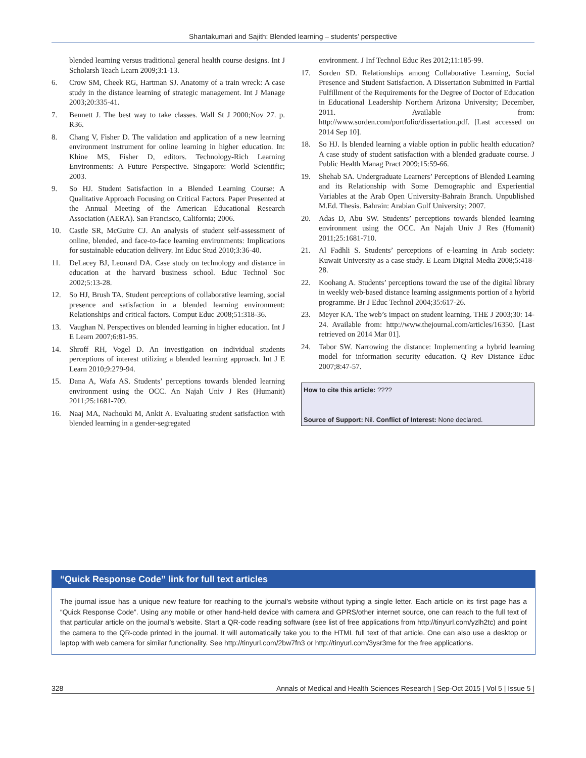Shantakumari and Sajith: Blended learning – students’ perspective
blended learning versus traditional general health course designs. Int J Scholarsh Teach Learn 2009;3:1-13.
6. Crow SM, Cheek RG, Hartman SJ. Anatomy of a train wreck: A case study in the distance learning of strategic management. Int J Manage 2003;20:335-41.
7. Bennett J. The best way to take classes. Wall St J 2000;Nov 27. p. R36.
8. Chang V, Fisher D. The validation and application of a new learning environment instrument for online learning in higher education. In: Khine MS, Fisher D, editors. Technology-Rich Learning Environments: A Future Perspective. Singapore: World Scientific; 2003.
9. So HJ. Student Satisfaction in a Blended Learning Course: A Qualitative Approach Focusing on Critical Factors. Paper Presented at the Annual Meeting of the American Educational Research Association (AERA). San Francisco, California; 2006.
10. Castle SR, McGuire CJ. An analysis of student self-assessment of online, blended, and face-to-face learning environments: Implications for sustainable education delivery. Int Educ Stud 2010;3:36-40.
11. DeLacey BJ, Leonard DA. Case study on technology and distance in education at the harvard business school. Educ Technol Soc 2002;5:13-28.
12. So HJ, Brush TA. Student perceptions of collaborative learning, social presence and satisfaction in a blended learning environment: Relationships and critical factors. Comput Educ 2008;51:318-36.
13. Vaughan N. Perspectives on blended learning in higher education. Int J E Learn 2007;6:81-95.
14. Shroff RH, Vogel D. An investigation on individual students perceptions of interest utilizing a blended learning approach. Int J E Learn 2010;9:279-94.
15. Dana A, Wafa AS. Students’ perceptions towards blended learning environment using the OCC. An Najah Univ J Res (Humanit) 2011;25:1681-709.
16. Naaj MA, Nachouki M, Ankit A. Evaluating student satisfaction with blended learning in a gender-segregated
environment. J Inf Technol Educ Res 2012;11:185-99.
17. Sorden SD. Relationships among Collaborative Learning, Social Presence and Student Satisfaction. A Dissertation Submitted in Partial Fulfillment of the Requirements for the Degree of Doctor of Education in Educational Leadership Northern Arizona University; December, 2011. Available from: http://www.sorden.com/portfolio/dissertation.pdf. [Last accessed on 2014 Sep 10].
18. So HJ. Is blended learning a viable option in public health education? A case study of student satisfaction with a blended graduate course. J Public Health Manag Pract 2009;15:59-66.
19. Shehab SA. Undergraduate Learners’ Perceptions of Blended Learning and its Relationship with Some Demographic and Experiential Variables at the Arab Open University-Bahrain Branch. Unpublished M.Ed. Thesis. Bahrain: Arabian Gulf University; 2007.
20. Adas D, Abu SW. Students’ perceptions towards blended learning environment using the OCC. An Najah Univ J Res (Humanit) 2011;25:1681-710.
21. Al Fadhli S. Students’ perceptions of e-learning in Arab society: Kuwait University as a case study. E Learn Digital Media 2008;5:418-28.
22. Koohang A. Students’ perceptions toward the use of the digital library in weekly web-based distance learning assignments portion of a hybrid programme. Br J Educ Technol 2004;35:617-26.
23. Meyer KA. The web’s impact on student learning. THE J 2003;30: 14-24. Available from: http://www.thejournal.com/articles/16350. [Last retrieved on 2014 Mar 01].
24. Tabor SW. Narrowing the distance: Implementing a hybrid learning model for information security education. Q Rev Distance Educ 2007;8:47-57.
How to cite this article: ????
Source of Support: Nil. Conflict of Interest: None declared.
“Quick Response Code” link for full text articles
The journal issue has a unique new feature for reaching to the journal’s website without typing a single letter. Each article on its first page has a “Quick Response Code”. Using any mobile or other hand-held device with camera and GPRS/other internet source, one can reach to the full text of that particular article on the journal’s website. Start a QR-code reading software (see list of free applications from http://tinyurl.com/yzlh2tc) and point the camera to the QR-code printed in the journal. It will automatically take you to the HTML full text of that article. One can also use a desktop or laptop with web camera for similar functionality. See http://tinyurl.com/2bw7fn3 or http://tinyurl.com/3ysr3me for the free applications.
328 Annals of Medical and Health Sciences Research | Sep-Oct 2015 | Vol 5 | Issue 5 |